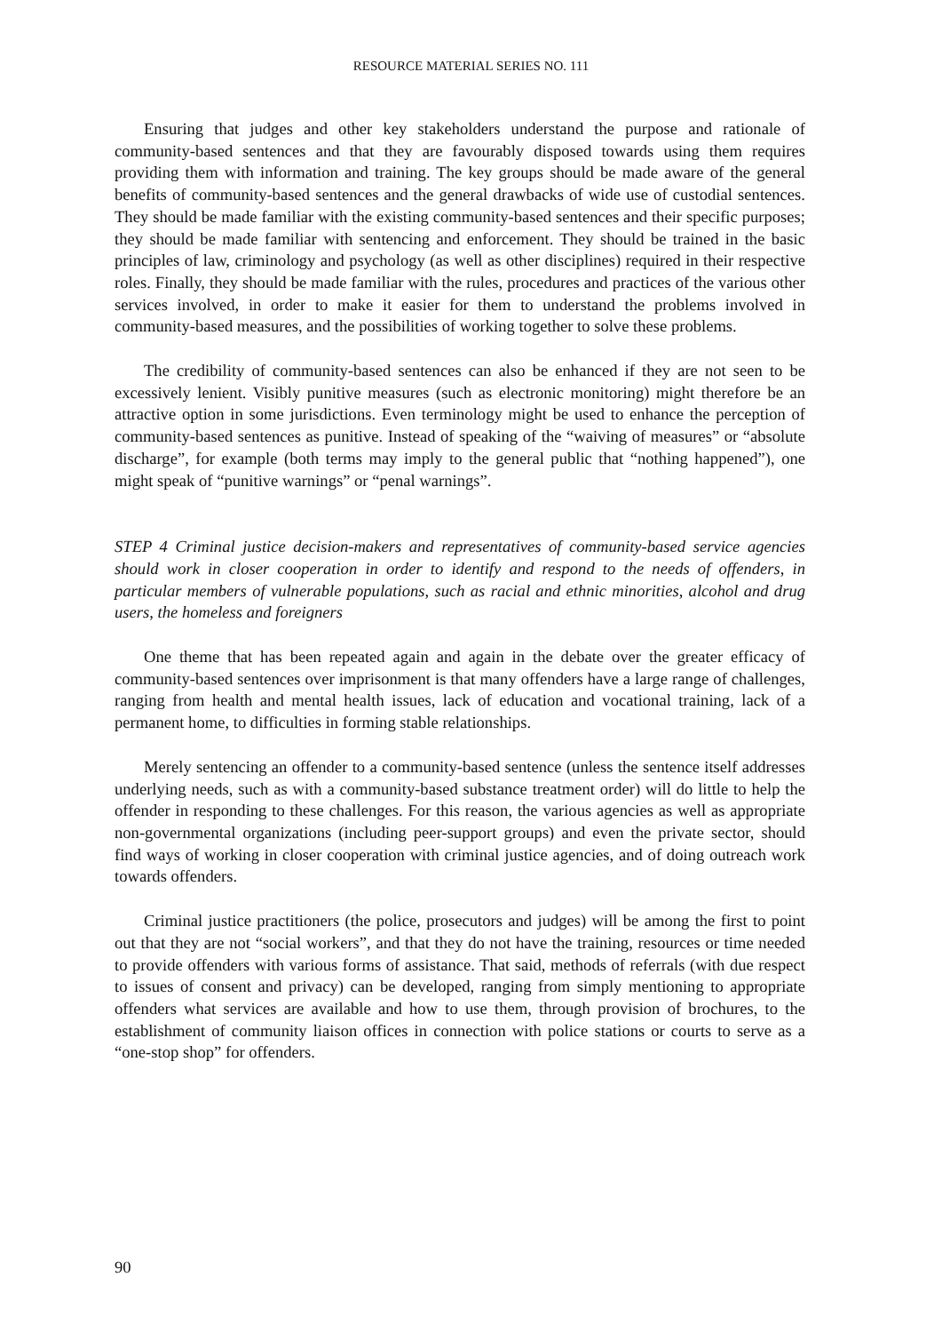RESOURCE MATERIAL SERIES NO. 111
Ensuring that judges and other key stakeholders understand the purpose and rationale of community-based sentences and that they are favourably disposed towards using them requires providing them with information and training. The key groups should be made aware of the general benefits of community-based sentences and the general drawbacks of wide use of custodial sentences. They should be made familiar with the existing community-based sentences and their specific purposes; they should be made familiar with sentencing and enforcement. They should be trained in the basic principles of law, criminology and psychology (as well as other disciplines) required in their respective roles. Finally, they should be made familiar with the rules, procedures and practices of the various other services involved, in order to make it easier for them to understand the problems involved in community-based measures, and the possibilities of working together to solve these problems.
The credibility of community-based sentences can also be enhanced if they are not seen to be excessively lenient. Visibly punitive measures (such as electronic monitoring) might therefore be an attractive option in some jurisdictions. Even terminology might be used to enhance the perception of community-based sentences as punitive. Instead of speaking of the “waiving of measures” or “absolute discharge”, for example (both terms may imply to the general public that “nothing happened”), one might speak of “punitive warnings” or “penal warnings”.
STEP 4 Criminal justice decision-makers and representatives of community-based service agencies should work in closer cooperation in order to identify and respond to the needs of offenders, in particular members of vulnerable populations, such as racial and ethnic minorities, alcohol and drug users, the homeless and foreigners
One theme that has been repeated again and again in the debate over the greater efficacy of community-based sentences over imprisonment is that many offenders have a large range of challenges, ranging from health and mental health issues, lack of education and vocational training, lack of a permanent home, to difficulties in forming stable relationships.
Merely sentencing an offender to a community-based sentence (unless the sentence itself addresses underlying needs, such as with a community-based substance treatment order) will do little to help the offender in responding to these challenges. For this reason, the various agencies as well as appropriate non-governmental organizations (including peer-support groups) and even the private sector, should find ways of working in closer cooperation with criminal justice agencies, and of doing outreach work towards offenders.
Criminal justice practitioners (the police, prosecutors and judges) will be among the first to point out that they are not “social workers”, and that they do not have the training, resources or time needed to provide offenders with various forms of assistance. That said, methods of referrals (with due respect to issues of consent and privacy) can be developed, ranging from simply mentioning to appropriate offenders what services are available and how to use them, through provision of brochures, to the establishment of community liaison offices in connection with police stations or courts to serve as a “one-stop shop” for offenders.
90